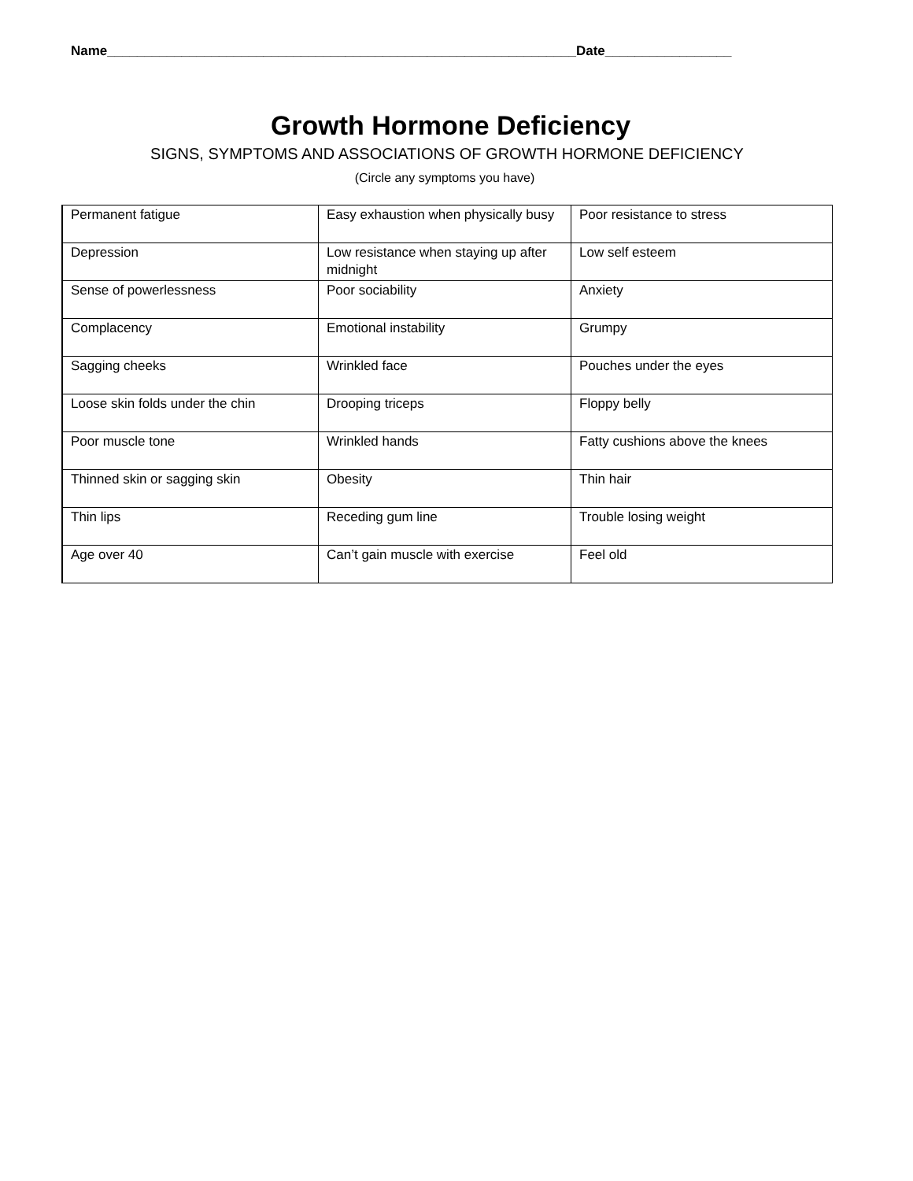Name_______________________________________________________________Date_________________
Growth Hormone Deficiency
SIGNS, SYMPTOMS AND ASSOCIATIONS OF GROWTH HORMONE DEFICIENCY
(Circle any symptoms you have)
| Permanent fatigue | Easy exhaustion when physically busy | Poor resistance to stress |
| Depression | Low resistance when staying up after midnight | Low self esteem |
| Sense of powerlessness | Poor sociability | Anxiety |
| Complacency | Emotional instability | Grumpy |
| Sagging cheeks | Wrinkled face | Pouches under the eyes |
| Loose skin folds under the chin | Drooping triceps | Floppy belly |
| Poor muscle tone | Wrinkled hands | Fatty cushions above the knees |
| Thinned skin or sagging skin | Obesity | Thin hair |
| Thin lips | Receding gum line | Trouble losing weight |
| Age over 40 | Can’t gain muscle with exercise | Feel old |